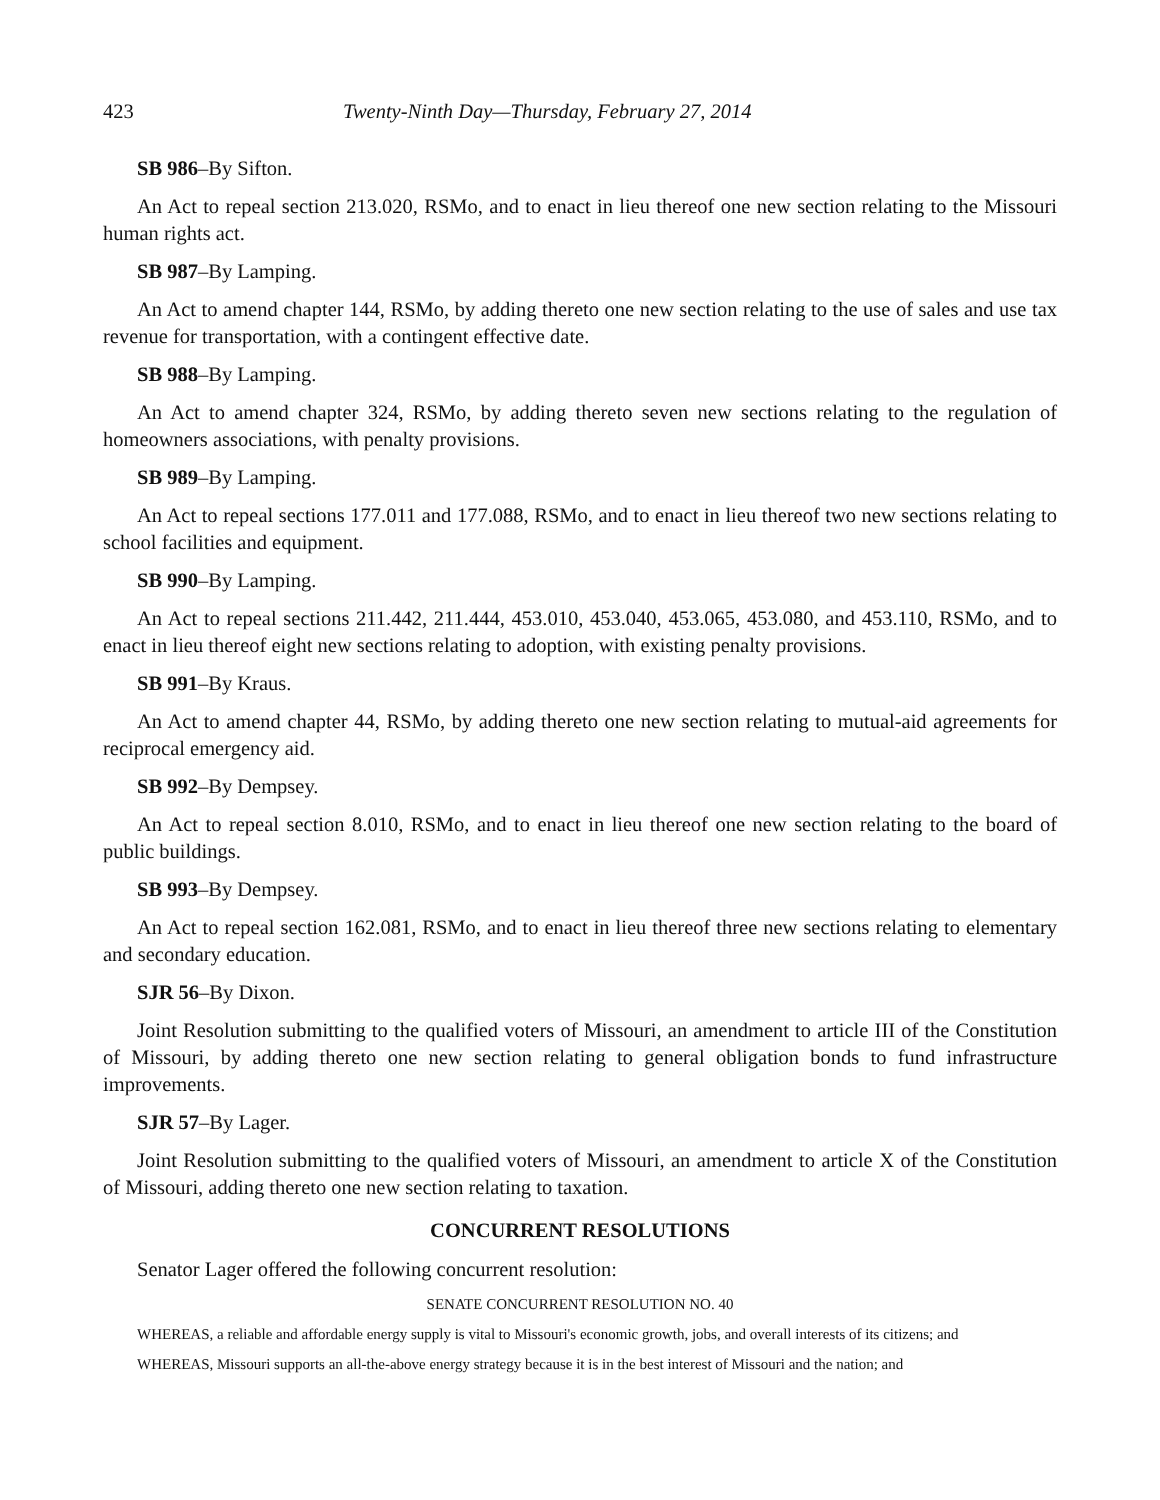423 Twenty-Ninth Day—Thursday, February 27, 2014
SB 986–By Sifton.
An Act to repeal section 213.020, RSMo, and to enact in lieu thereof one new section relating to the Missouri human rights act.
SB 987–By Lamping.
An Act to amend chapter 144, RSMo, by adding thereto one new section relating to the use of sales and use tax revenue for transportation, with a contingent effective date.
SB 988–By Lamping.
An Act to amend chapter 324, RSMo, by adding thereto seven new sections relating to the regulation of homeowners associations, with penalty provisions.
SB 989–By Lamping.
An Act to repeal sections 177.011 and 177.088, RSMo, and to enact in lieu thereof two new sections relating to school facilities and equipment.
SB 990–By Lamping.
An Act to repeal sections 211.442, 211.444, 453.010, 453.040, 453.065, 453.080, and 453.110, RSMo, and to enact in lieu thereof eight new sections relating to adoption, with existing penalty provisions.
SB 991–By Kraus.
An Act to amend chapter 44, RSMo, by adding thereto one new section relating to mutual-aid agreements for reciprocal emergency aid.
SB 992–By Dempsey.
An Act to repeal section 8.010, RSMo, and to enact in lieu thereof one new section relating to the board of public buildings.
SB 993–By Dempsey.
An Act to repeal section 162.081, RSMo, and to enact in lieu thereof three new sections relating to elementary and secondary education.
SJR 56–By Dixon.
Joint Resolution submitting to the qualified voters of Missouri, an amendment to article III of the Constitution of Missouri, by adding thereto one new section relating to general obligation bonds to fund infrastructure improvements.
SJR 57–By Lager.
Joint Resolution submitting to the qualified voters of Missouri, an amendment to article X of the Constitution of Missouri, adding thereto one new section relating to taxation.
CONCURRENT RESOLUTIONS
Senator Lager offered the following concurrent resolution:
SENATE CONCURRENT RESOLUTION NO. 40
WHEREAS, a reliable and affordable energy supply is vital to Missouri's economic growth, jobs, and overall interests of its citizens; and
WHEREAS, Missouri supports an all-the-above energy strategy because it is in the best interest of Missouri and the nation; and